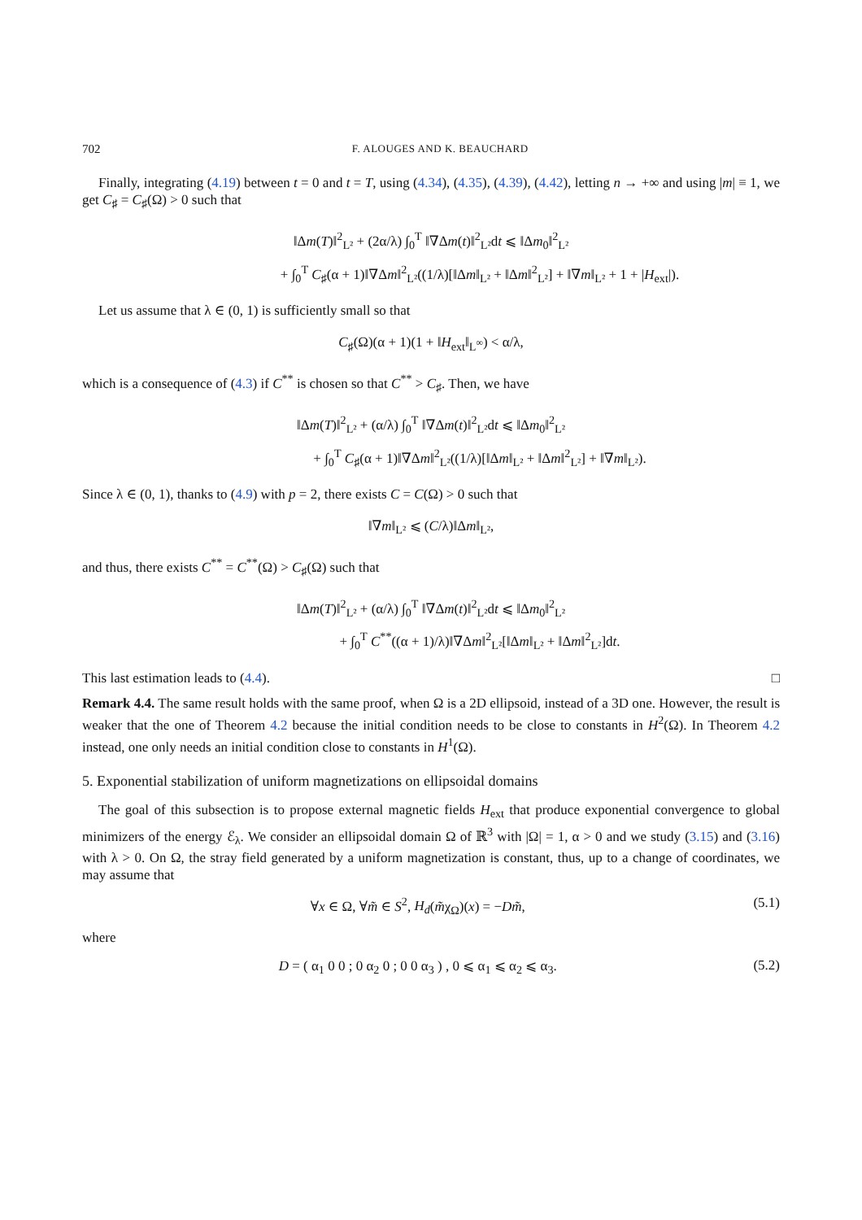702 F. ALOUGES AND K. BEAUCHARD
Finally, integrating (4.19) between t = 0 and t = T, using (4.34), (4.35), (4.39), (4.42), letting n → +∞ and using |m| ≡ 1, we get C<sub>♯</sub> = C<sub>♯</sub>(Ω) > 0 such that
‖Δm(T)‖<sup>2</sup><sub>L²</sub> + (2α/λ) ∫<sub>0</sub><sup>T</sup> ‖∇Δm(t)‖<sup>2</sup><sub>L²</sub>dt ⩽ ‖Δm<sub>0</sub>‖<sup>2</sup><sub>L²</sub>
+ ∫<sub>0</sub><sup>T</sup> C<sub>♯</sub>(α + 1)‖∇Δm‖<sup>2</sup><sub>L²</sub>((1/λ)[‖Δm‖<sub>L²</sub> + ‖Δm‖<sup>2</sup><sub>L²</sub>] + ‖∇m‖<sub>L²</sub> + 1 + |H<sub>ext</sub>|).
Let us assume that λ ∈ (0, 1) is sufficiently small so that
C<sub>♯</sub>(Ω)(α + 1)(1 + ‖H<sub>ext</sub>‖<sub>L<sup>∞</sup></sub>) < α/λ,
which is a consequence of (4.3) if C<sup>**</sup> is chosen so that C<sup>**</sup> > C<sub>♯</sub>. Then, we have
‖Δm(T)‖<sup>2</sup><sub>L²</sub> + (α/λ) ∫<sub>0</sub><sup>T</sup> ‖∇Δm(t)‖<sup>2</sup><sub>L²</sub>dt ⩽ ‖Δm<sub>0</sub>‖<sup>2</sup><sub>L²</sub>
+ ∫<sub>0</sub><sup>T</sup> C<sub>♯</sub>(α + 1)‖∇Δm‖<sup>2</sup><sub>L²</sub>((1/λ)[‖Δm‖<sub>L²</sub> + ‖Δm‖<sup>2</sup><sub>L²</sub>] + ‖∇m‖<sub>L²</sub>).
Since λ ∈ (0, 1), thanks to (4.9) with p = 2, there exists C = C(Ω) > 0 such that
‖∇m‖<sub>L²</sub> ⩽ (C/λ)‖Δm‖<sub>L²</sub>,
and thus, there exists C<sup>**</sup> = C<sup>**</sup>(Ω) > C<sub>♯</sub>(Ω) such that
‖Δm(T)‖<sup>2</sup><sub>L²</sub> + (α/λ) ∫<sub>0</sub><sup>T</sup> ‖∇Δm(t)‖<sup>2</sup><sub>L²</sub>dt ⩽ ‖Δm<sub>0</sub>‖<sup>2</sup><sub>L²</sub>
+ ∫<sub>0</sub><sup>T</sup> C<sup>**</sup>((α + 1)/λ)‖∇Δm‖<sup>2</sup><sub>L²</sub>[‖Δm‖<sub>L²</sub> + ‖Δm‖<sup>2</sup><sub>L²</sub>]dt.
This last estimation leads to (4.4). □
Remark 4.4. The same result holds with the same proof, when Ω is a 2D ellipsoid, instead of a 3D one. However, the result is weaker that the one of Theorem 4.2 because the initial condition needs to be close to constants in H<sup>2</sup>(Ω). In Theorem 4.2 instead, one only needs an initial condition close to constants in H<sup>1</sup>(Ω).
5. Exponential stabilization of uniform magnetizations on ellipsoidal domains
The goal of this subsection is to propose external magnetic fields H<sub>ext</sub> that produce exponential convergence to global minimizers of the energy ℰ<sub>λ</sub>. We consider an ellipsoidal domain Ω of ℝ<sup>3</sup> with |Ω| = 1, α > 0 and we study (3.15) and (3.16) with λ > 0. On Ω, the stray field generated by a uniform magnetization is constant, thus, up to a change of coordinates, we may assume that
∀x ∈ Ω, ∀m̃ ∈ S<sup>2</sup>, H<sub>d</sub>(m̃χ<sub>Ω</sub>)(x) = −Dm̃, (5.1)
where
D = ( α<sub>1</sub> 0 0 ; 0 α<sub>2</sub> 0 ; 0 0 α<sub>3</sub> ) , 0 ⩽ α<sub>1</sub> ⩽ α<sub>2</sub> ⩽ α<sub>3</sub>. (5.2)